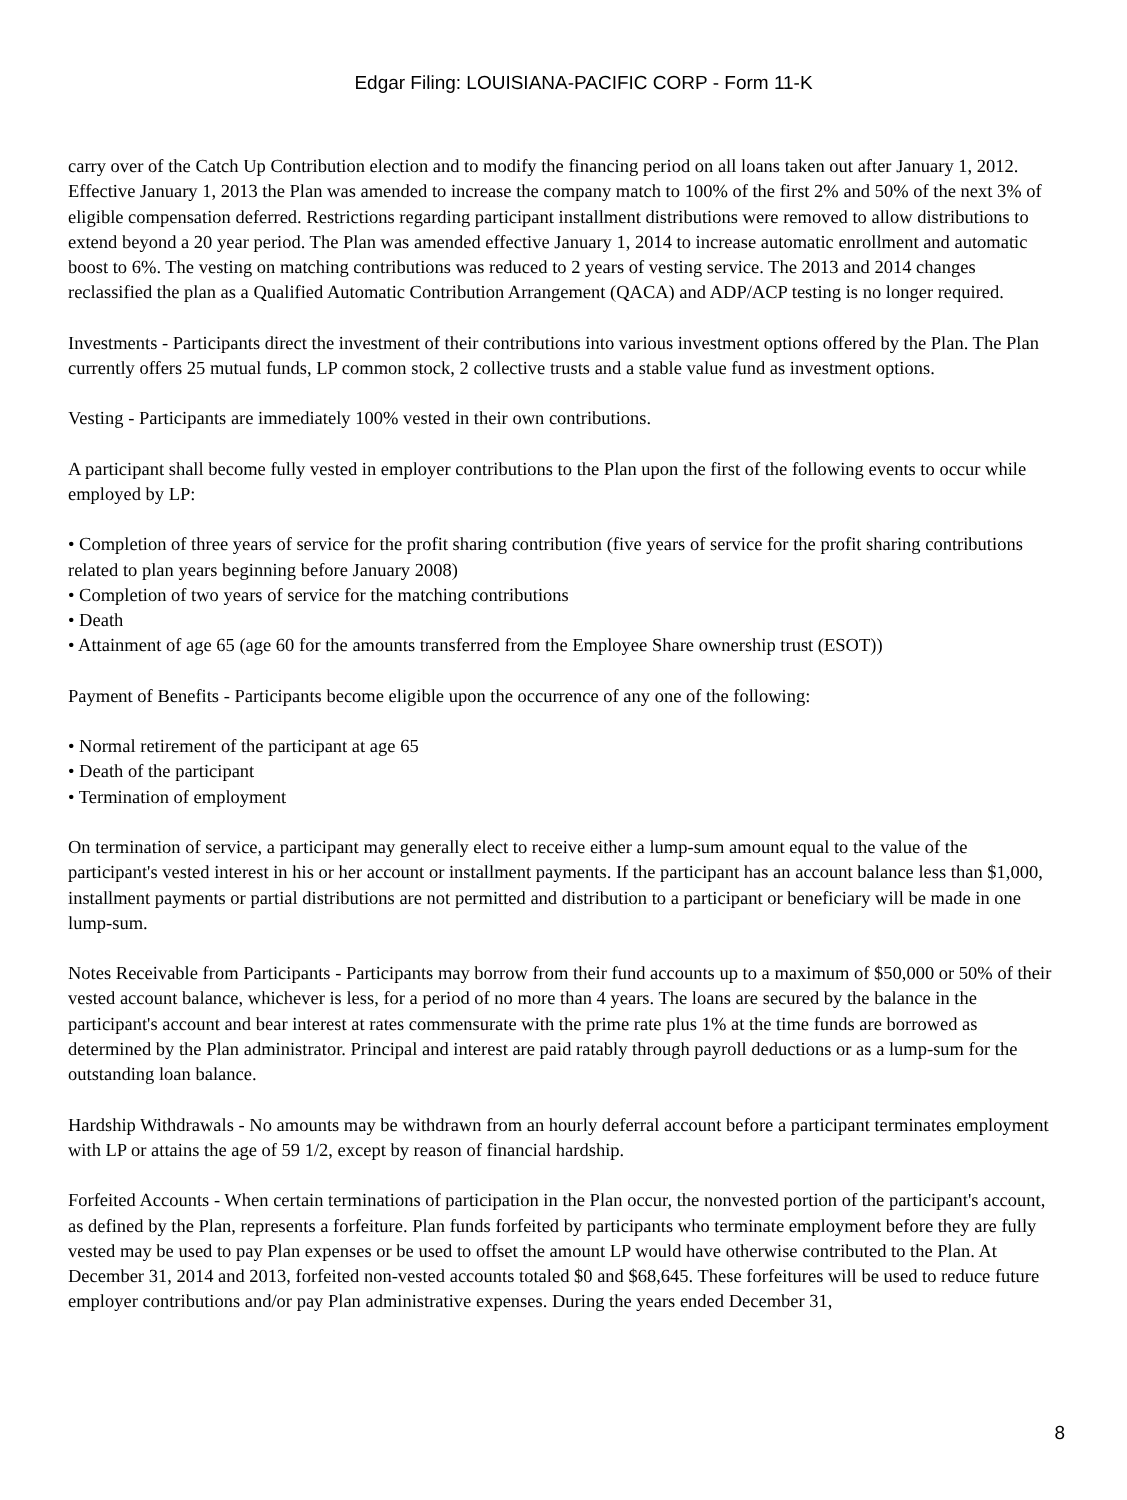Edgar Filing: LOUISIANA-PACIFIC CORP - Form 11-K
carry over of the Catch Up Contribution election and to modify the financing period on all loans taken out after January 1, 2012. Effective January 1, 2013 the Plan was amended to increase the company match to 100% of the first 2% and 50% of the next 3% of eligible compensation deferred. Restrictions regarding participant installment distributions were removed to allow distributions to extend beyond a 20 year period. The Plan was amended effective January 1, 2014 to increase automatic enrollment and automatic boost to 6%. The vesting on matching contributions was reduced to 2 years of vesting service. The 2013 and 2014 changes reclassified the plan as a Qualified Automatic Contribution Arrangement (QACA) and ADP/ACP testing is no longer required.
Investments - Participants direct the investment of their contributions into various investment options offered by the Plan. The Plan currently offers 25 mutual funds, LP common stock, 2 collective trusts and a stable value fund as investment options.
Vesting - Participants are immediately 100% vested in their own contributions.
A participant shall become fully vested in employer contributions to the Plan upon the first of the following events to occur while employed by LP:
• Completion of three years of service for the profit sharing contribution (five years of service for the profit sharing contributions related to plan years beginning before January 2008)
• Completion of two years of service for the matching contributions
• Death
• Attainment of age 65 (age 60 for the amounts transferred from the Employee Share ownership trust (ESOT))
Payment of Benefits - Participants become eligible upon the occurrence of any one of the following:
• Normal retirement of the participant at age 65
• Death of the participant
• Termination of employment
On termination of service, a participant may generally elect to receive either a lump-sum amount equal to the value of the participant's vested interest in his or her account or installment payments. If the participant has an account balance less than $1,000, installment payments or partial distributions are not permitted and distribution to a participant or beneficiary will be made in one lump-sum.
Notes Receivable from Participants - Participants may borrow from their fund accounts up to a maximum of $50,000 or 50% of their vested account balance, whichever is less, for a period of no more than 4 years. The loans are secured by the balance in the participant's account and bear interest at rates commensurate with the prime rate plus 1% at the time funds are borrowed as determined by the Plan administrator. Principal and interest are paid ratably through payroll deductions or as a lump-sum for the outstanding loan balance.
Hardship Withdrawals - No amounts may be withdrawn from an hourly deferral account before a participant terminates employment with LP or attains the age of 59 1/2, except by reason of financial hardship.
Forfeited Accounts - When certain terminations of participation in the Plan occur, the nonvested portion of the participant's account, as defined by the Plan, represents a forfeiture. Plan funds forfeited by participants who terminate employment before they are fully vested may be used to pay Plan expenses or be used to offset the amount LP would have otherwise contributed to the Plan. At December 31, 2014 and 2013, forfeited non-vested accounts totaled $0 and $68,645. These forfeitures will be used to reduce future employer contributions and/or pay Plan administrative expenses. During the years ended December 31,
8